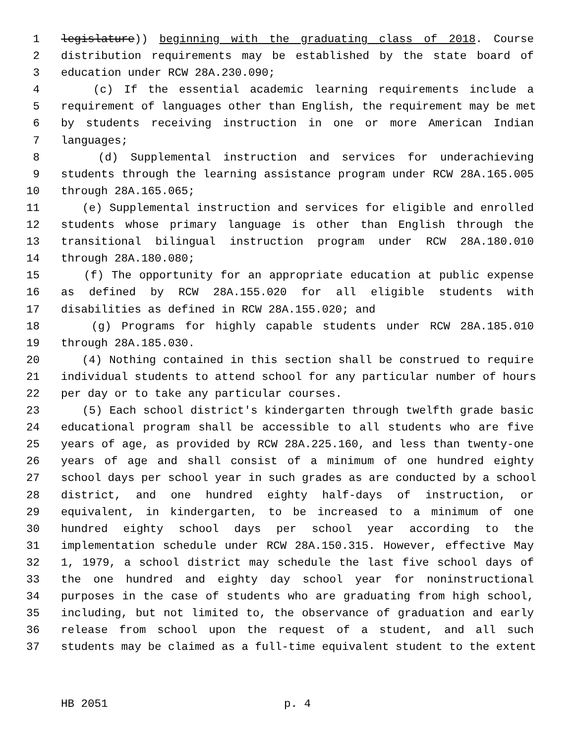1 legislature)) beginning with the graduating class of 2018. Course
2 distribution requirements may be established by the state board of
3 education under RCW 28A.230.090;
4 (c) If the essential academic learning requirements include a
5 requirement of languages other than English, the requirement may be met
6 by students receiving instruction in one or more American Indian
7 languages;
8 (d) Supplemental instruction and services for underachieving
9 students through the learning assistance program under RCW 28A.165.005
10 through 28A.165.065;
11 (e) Supplemental instruction and services for eligible and enrolled
12 students whose primary language is other than English through the
13 transitional bilingual instruction program under RCW 28A.180.010
14 through 28A.180.080;
15 (f) The opportunity for an appropriate education at public expense
16 as defined by RCW 28A.155.020 for all eligible students with
17 disabilities as defined in RCW 28A.155.020; and
18 (g) Programs for highly capable students under RCW 28A.185.010
19 through 28A.185.030.
20 (4) Nothing contained in this section shall be construed to require
21 individual students to attend school for any particular number of hours
22 per day or to take any particular courses.
23 (5) Each school district's kindergarten through twelfth grade basic
24 educational program shall be accessible to all students who are five
25 years of age, as provided by RCW 28A.225.160, and less than twenty-one
26 years of age and shall consist of a minimum of one hundred eighty
27 school days per school year in such grades as are conducted by a school
28 district, and one hundred eighty half-days of instruction, or
29 equivalent, in kindergarten, to be increased to a minimum of one
30 hundred eighty school days per school year according to the
31 implementation schedule under RCW 28A.150.315. However, effective May
32 1, 1979, a school district may schedule the last five school days of
33 the one hundred and eighty day school year for noninstructional
34 purposes in the case of students who are graduating from high school,
35 including, but not limited to, the observance of graduation and early
36 release from school upon the request of a student, and all such
37 students may be claimed as a full-time equivalent student to the extent
HB 2051 p. 4